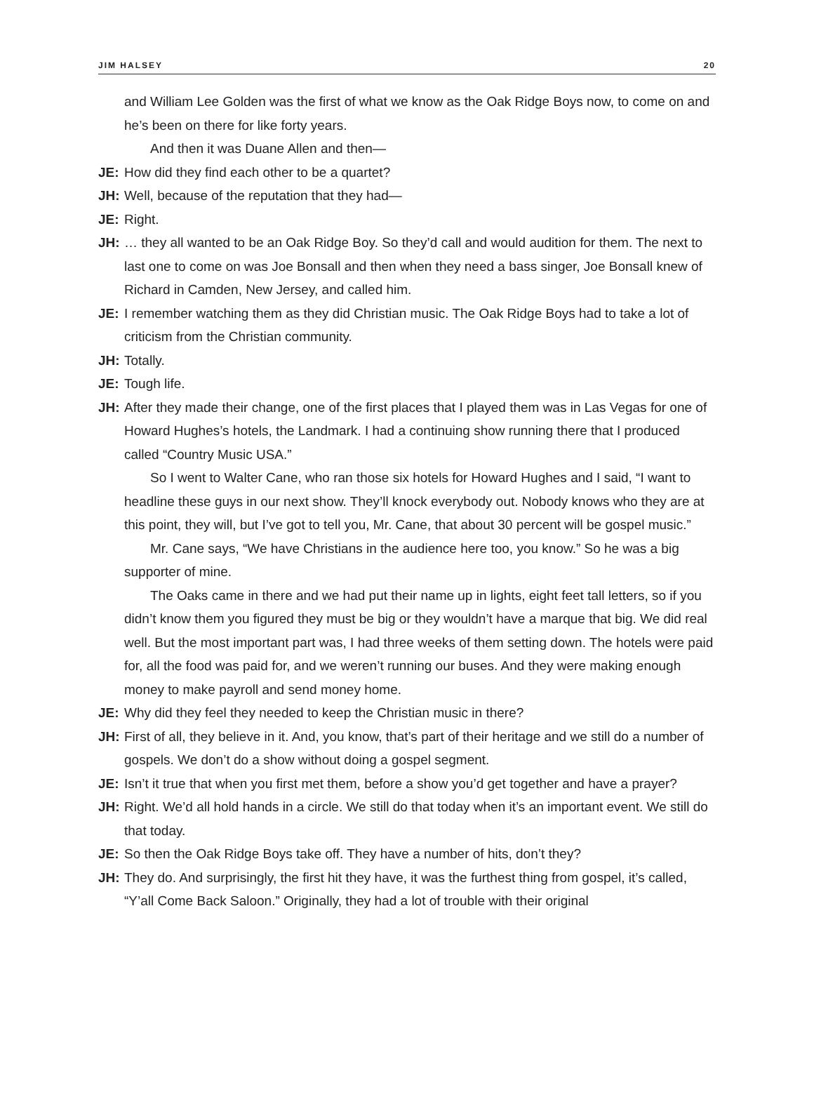JIM HALSEY 20
and William Lee Golden was the first of what we know as the Oak Ridge Boys now, to come on and he’s been on there for like forty years.
And then it was Duane Allen and then—
JE: How did they find each other to be a quartet?
JH: Well, because of the reputation that they had—
JE: Right.
JH: … they all wanted to be an Oak Ridge Boy. So they’d call and would audition for them. The next to last one to come on was Joe Bonsall and then when they need a bass singer, Joe Bonsall knew of Richard in Camden, New Jersey, and called him.
JE: I remember watching them as they did Christian music. The Oak Ridge Boys had to take a lot of criticism from the Christian community.
JH: Totally.
JE: Tough life.
JH: After they made their change, one of the first places that I played them was in Las Vegas for one of Howard Hughes’s hotels, the Landmark. I had a continuing show running there that I produced called “Country Music USA.”
So I went to Walter Cane, who ran those six hotels for Howard Hughes and I said, “I want to headline these guys in our next show. They’ll knock everybody out. Nobody knows who they are at this point, they will, but I’ve got to tell you, Mr. Cane, that about 30 percent will be gospel music.”
Mr. Cane says, “We have Christians in the audience here too, you know.” So he was a big supporter of mine.
The Oaks came in there and we had put their name up in lights, eight feet tall letters, so if you didn’t know them you figured they must be big or they wouldn’t have a marque that big. We did real well. But the most important part was, I had three weeks of them setting down. The hotels were paid for, all the food was paid for, and we weren’t running our buses. And they were making enough money to make payroll and send money home.
JE: Why did they feel they needed to keep the Christian music in there?
JH: First of all, they believe in it. And, you know, that’s part of their heritage and we still do a number of gospels. We don’t do a show without doing a gospel segment.
JE: Isn’t it true that when you first met them, before a show you’d get together and have a prayer?
JH: Right. We’d all hold hands in a circle. We still do that today when it’s an important event. We still do that today.
JE: So then the Oak Ridge Boys take off. They have a number of hits, don’t they?
JH: They do. And surprisingly, the first hit they have, it was the furthest thing from gospel, it’s called, “Y’all Come Back Saloon.” Originally, they had a lot of trouble with their original